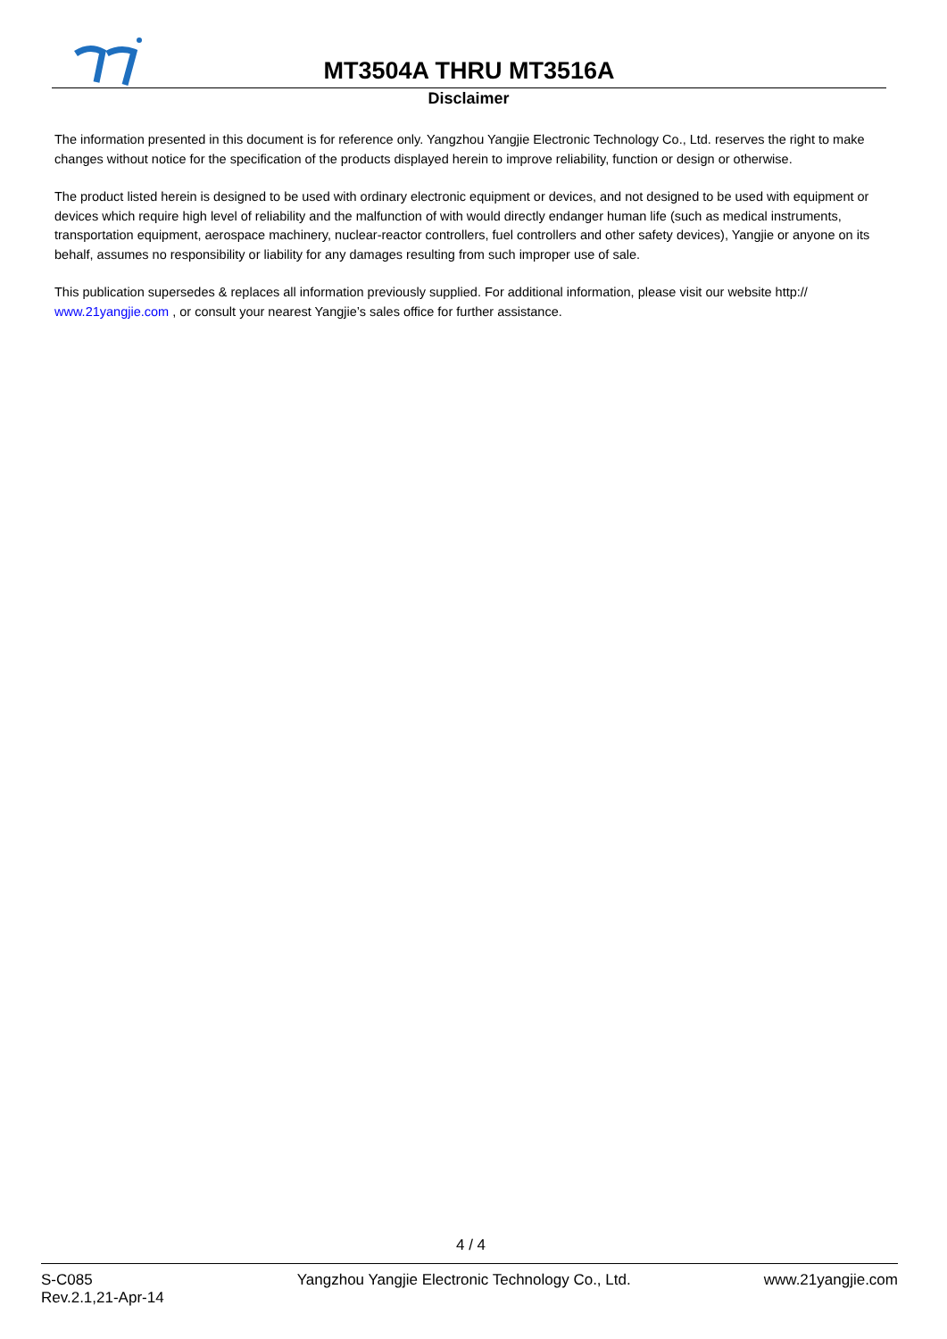MT3504A THRU MT3516A
Disclaimer
The information presented in this document is for reference only. Yangzhou Yangjie Electronic Technology Co., Ltd. reserves the right to make changes without notice for the specification of the products displayed herein to improve reliability, function or design or otherwise.
The product listed herein is designed to be used with ordinary electronic equipment or devices, and not designed to be used with equipment or devices which require high level of reliability and the malfunction of with would directly endanger human life (such as medical instruments, transportation equipment, aerospace machinery, nuclear-reactor controllers, fuel controllers and other safety devices), Yangjie or anyone on its behalf, assumes no responsibility or liability for any damages resulting from such improper use of sale.
This publication supersedes & replaces all information previously supplied. For additional information, please visit our website http:// www.21yangjie.com , or consult your nearest Yangjie’s sales office for further assistance.
4 / 4
S-C085
Rev.2.1,21-Apr-14
Yangzhou Yangjie Electronic Technology Co., Ltd.
www.21yangjie.com